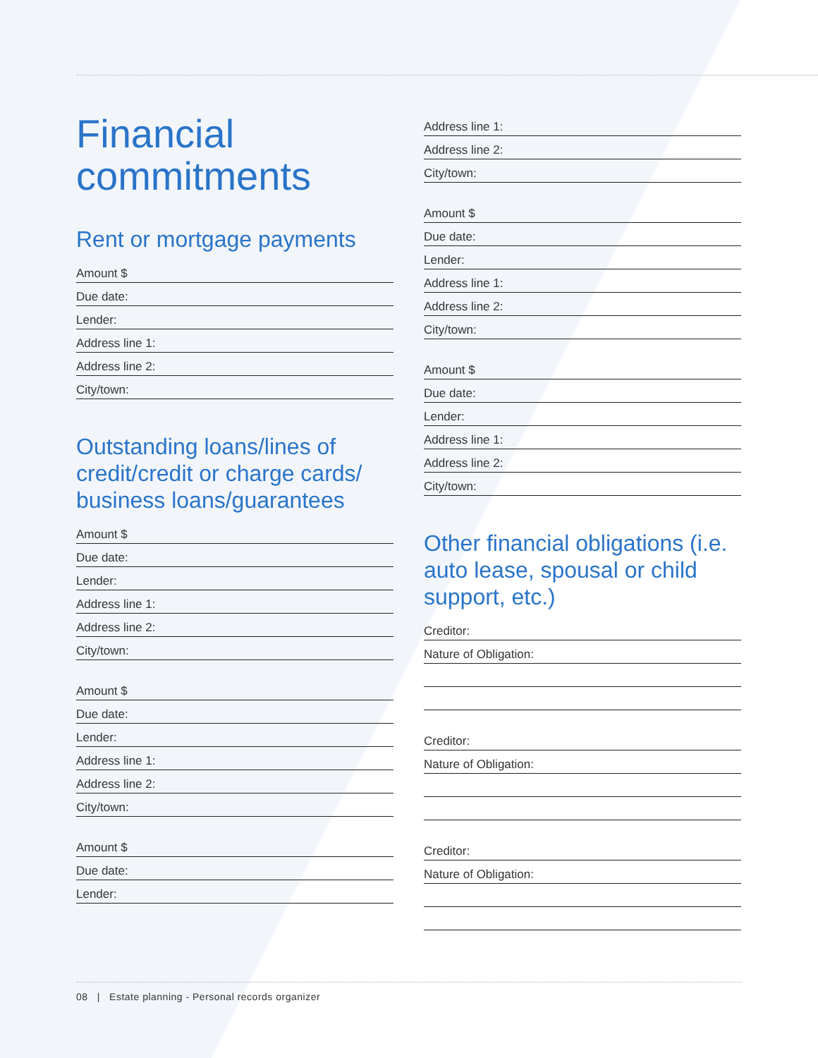Financial commitments
Rent or mortgage payments
Amount $
Due date:
Lender:
Address line 1:
Address line 2:
City/town:
Outstanding loans/lines of credit/credit or charge cards/ business loans/guarantees
Amount $
Due date:
Lender:
Address line 1:
Address line 2:
City/town:
Amount $
Due date:
Lender:
Address line 1:
Address line 2:
City/town:
Amount $
Due date:
Lender:
Address line 1:
Address line 2:
City/town:
Amount $
Due date:
Lender:
Address line 1:
Address line 2:
City/town:
Amount $
Due date:
Lender:
Address line 1:
Address line 2:
City/town:
Other financial obligations (i.e. auto lease, spousal or child support, etc.)
Creditor:
Nature of Obligation:
Creditor:
Nature of Obligation:
Creditor:
Nature of Obligation:
08 | Estate planning - Personal records organizer